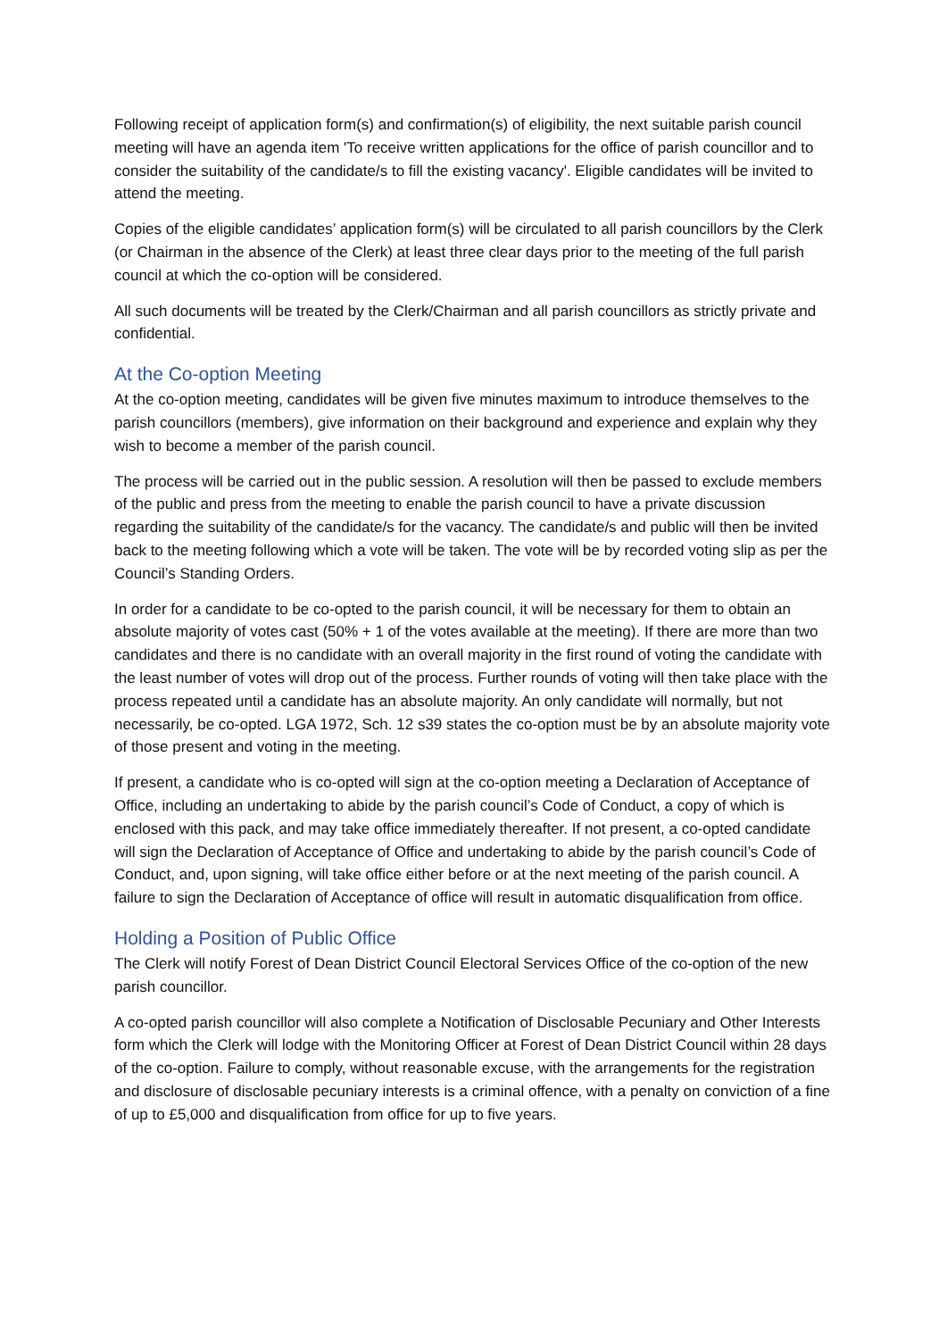Following receipt of application form(s) and confirmation(s) of eligibility, the next suitable parish council meeting will have an agenda item 'To receive written applications for the office of parish councillor and to consider the suitability of the candidate/s to fill the existing vacancy'. Eligible candidates will be invited to attend the meeting.
Copies of the eligible candidates’ application form(s) will be circulated to all parish councillors by the Clerk (or Chairman in the absence of the Clerk) at least three clear days prior to the meeting of the full parish council at which the co-option will be considered.
All such documents will be treated by the Clerk/Chairman and all parish councillors as strictly private and confidential.
At the Co-option Meeting
At the co-option meeting, candidates will be given five minutes maximum to introduce themselves to the parish councillors (members), give information on their background and experience and explain why they wish to become a member of the parish council.
The process will be carried out in the public session. A resolution will then be passed to exclude members of the public and press from the meeting to enable the parish council to have a private discussion regarding the suitability of the candidate/s for the vacancy. The candidate/s and public will then be invited back to the meeting following which a vote will be taken. The vote will be by recorded voting slip as per the Council’s Standing Orders.
In order for a candidate to be co-opted to the parish council, it will be necessary for them to obtain an absolute majority of votes cast (50% + 1 of the votes available at the meeting). If there are more than two candidates and there is no candidate with an overall majority in the first round of voting the candidate with the least number of votes will drop out of the process. Further rounds of voting will then take place with the process repeated until a candidate has an absolute majority. An only candidate will normally, but not necessarily, be co-opted. LGA 1972, Sch. 12 s39 states the co-option must be by an absolute majority vote of those present and voting in the meeting.
If present, a candidate who is co-opted will sign at the co-option meeting a Declaration of Acceptance of Office, including an undertaking to abide by the parish council’s Code of Conduct, a copy of which is enclosed with this pack, and may take office immediately thereafter. If not present, a co-opted candidate will sign the Declaration of Acceptance of Office and undertaking to abide by the parish council’s Code of Conduct, and, upon signing, will take office either before or at the next meeting of the parish council. A failure to sign the Declaration of Acceptance of office will result in automatic disqualification from office.
Holding a Position of Public Office
The Clerk will notify Forest of Dean District Council Electoral Services Office of the co-option of the new parish councillor.
A co-opted parish councillor will also complete a Notification of Disclosable Pecuniary and Other Interests form which the Clerk will lodge with the Monitoring Officer at Forest of Dean District Council within 28 days of the co-option. Failure to comply, without reasonable excuse, with the arrangements for the registration and disclosure of disclosable pecuniary interests is a criminal offence, with a penalty on conviction of a fine of up to £5,000 and disqualification from office for up to five years.